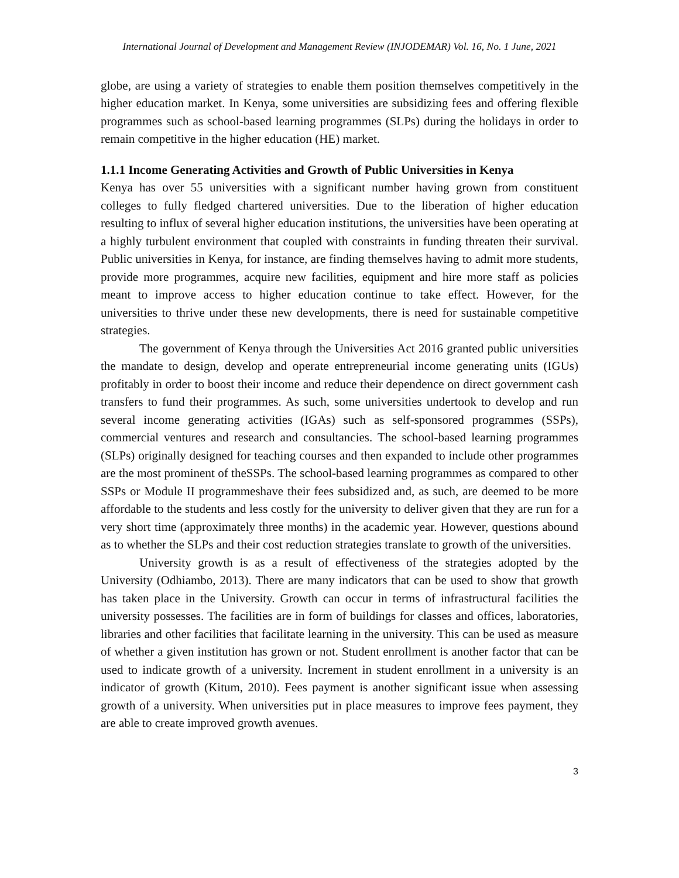International Journal of Development and Management Review (INJODEMAR) Vol. 16, No. 1 June, 2021
globe, are using a variety of strategies to enable them position themselves competitively in the higher education market. In Kenya, some universities are subsidizing fees and offering flexible programmes such as school-based learning programmes (SLPs) during the holidays in order to remain competitive in the higher education (HE) market.
1.1.1 Income Generating Activities and Growth of Public Universities in Kenya
Kenya has over 55 universities with a significant number having grown from constituent colleges to fully fledged chartered universities. Due to the liberation of higher education resulting to influx of several higher education institutions, the universities have been operating at a highly turbulent environment that coupled with constraints in funding threaten their survival. Public universities in Kenya, for instance, are finding themselves having to admit more students, provide more programmes, acquire new facilities, equipment and hire more staff as policies meant to improve access to higher education continue to take effect. However, for the universities to thrive under these new developments, there is need for sustainable competitive strategies.
The government of Kenya through the Universities Act 2016 granted public universities the mandate to design, develop and operate entrepreneurial income generating units (IGUs) profitably in order to boost their income and reduce their dependence on direct government cash transfers to fund their programmes. As such, some universities undertook to develop and run several income generating activities (IGAs) such as self-sponsored programmes (SSPs), commercial ventures and research and consultancies. The school-based learning programmes (SLPs) originally designed for teaching courses and then expanded to include other programmes are the most prominent of theSSPs. The school-based learning programmes as compared to other SSPs or Module II programmeshave their fees subsidized and, as such, are deemed to be more affordable to the students and less costly for the university to deliver given that they are run for a very short time (approximately three months) in the academic year. However, questions abound as to whether the SLPs and their cost reduction strategies translate to growth of the universities.
University growth is as a result of effectiveness of the strategies adopted by the University (Odhiambo, 2013). There are many indicators that can be used to show that growth has taken place in the University. Growth can occur in terms of infrastructural facilities the university possesses. The facilities are in form of buildings for classes and offices, laboratories, libraries and other facilities that facilitate learning in the university. This can be used as measure of whether a given institution has grown or not. Student enrollment is another factor that can be used to indicate growth of a university. Increment in student enrollment in a university is an indicator of growth (Kitum, 2010). Fees payment is another significant issue when assessing growth of a university. When universities put in place measures to improve fees payment, they are able to create improved growth avenues.
3